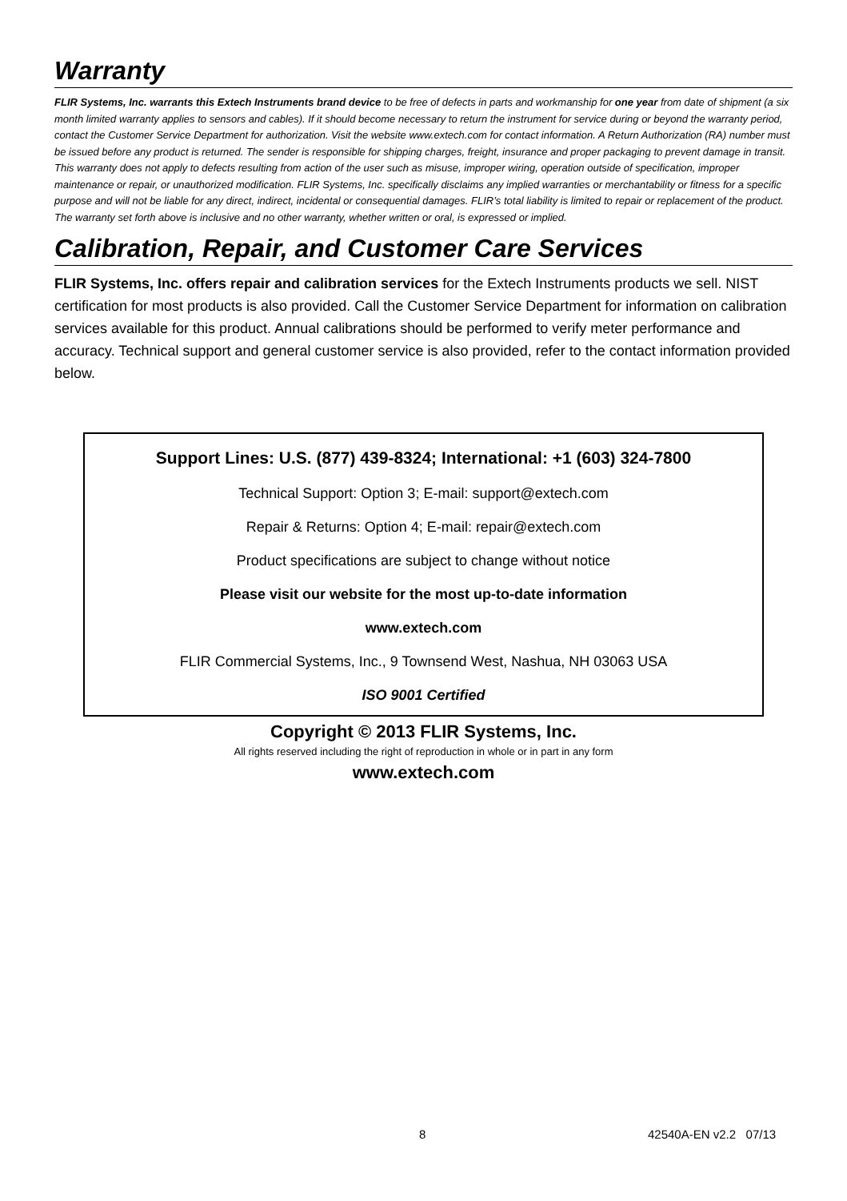Warranty
FLIR Systems, Inc. warrants this Extech Instruments brand device to be free of defects in parts and workmanship for one year from date of shipment (a six month limited warranty applies to sensors and cables). If it should become necessary to return the instrument for service during or beyond the warranty period, contact the Customer Service Department for authorization. Visit the website www.extech.com for contact information. A Return Authorization (RA) number must be issued before any product is returned. The sender is responsible for shipping charges, freight, insurance and proper packaging to prevent damage in transit. This warranty does not apply to defects resulting from action of the user such as misuse, improper wiring, operation outside of specification, improper maintenance or repair, or unauthorized modification. FLIR Systems, Inc. specifically disclaims any implied warranties or merchantability or fitness for a specific purpose and will not be liable for any direct, indirect, incidental or consequential damages. FLIR’s total liability is limited to repair or replacement of the product. The warranty set forth above is inclusive and no other warranty, whether written or oral, is expressed or implied.
Calibration, Repair, and Customer Care Services
FLIR Systems, Inc. offers repair and calibration services for the Extech Instruments products we sell. NIST certification for most products is also provided. Call the Customer Service Department for information on calibration services available for this product. Annual calibrations should be performed to verify meter performance and accuracy. Technical support and general customer service is also provided, refer to the contact information provided below.
Support Lines: U.S. (877) 439-8324; International: +1 (603) 324-7800
Technical Support: Option 3; E-mail: support@extech.com
Repair & Returns: Option 4; E-mail: repair@extech.com
Product specifications are subject to change without notice
Please visit our website for the most up-to-date information
www.extech.com
FLIR Commercial Systems, Inc., 9 Townsend West, Nashua, NH 03063 USA
ISO 9001 Certified
Copyright © 2013 FLIR Systems, Inc.
All rights reserved including the right of reproduction in whole or in part in any form
www.extech.com
8 42540A-EN v2.2 07/13